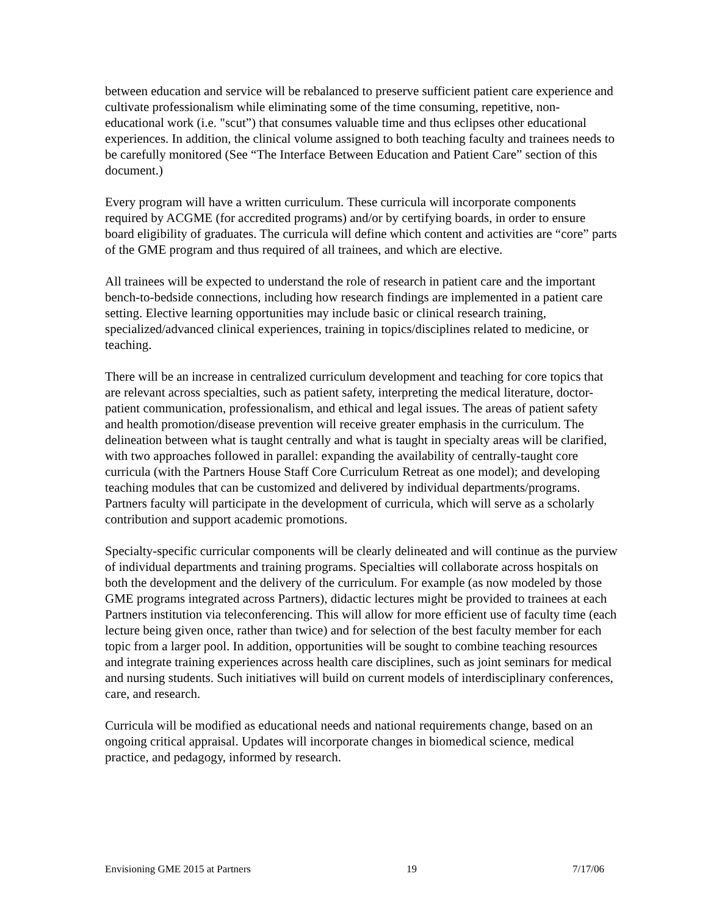between education and service will be rebalanced to preserve sufficient patient care experience and cultivate professionalism while eliminating some of the time consuming, repetitive, non-educational work (i.e. "scut”) that consumes valuable time and thus eclipses other educational experiences. In addition, the clinical volume assigned to both teaching faculty and trainees needs to be carefully monitored (See “The Interface Between Education and Patient Care” section of this document.)
Every program will have a written curriculum. These curricula will incorporate components required by ACGME (for accredited programs) and/or by certifying boards, in order to ensure board eligibility of graduates. The curricula will define which content and activities are “core” parts of the GME program and thus required of all trainees, and which are elective.
All trainees will be expected to understand the role of research in patient care and the important bench-to-bedside connections, including how research findings are implemented in a patient care setting. Elective learning opportunities may include basic or clinical research training, specialized/advanced clinical experiences, training in topics/disciplines related to medicine, or teaching.
There will be an increase in centralized curriculum development and teaching for core topics that are relevant across specialties, such as patient safety, interpreting the medical literature, doctor-patient communication, professionalism, and ethical and legal issues. The areas of patient safety and health promotion/disease prevention will receive greater emphasis in the curriculum. The delineation between what is taught centrally and what is taught in specialty areas will be clarified, with two approaches followed in parallel: expanding the availability of centrally-taught core curricula (with the Partners House Staff Core Curriculum Retreat as one model); and developing teaching modules that can be customized and delivered by individual departments/programs. Partners faculty will participate in the development of curricula, which will serve as a scholarly contribution and support academic promotions.
Specialty-specific curricular components will be clearly delineated and will continue as the purview of individual departments and training programs. Specialties will collaborate across hospitals on both the development and the delivery of the curriculum. For example (as now modeled by those GME programs integrated across Partners), didactic lectures might be provided to trainees at each Partners institution via teleconferencing. This will allow for more efficient use of faculty time (each lecture being given once, rather than twice) and for selection of the best faculty member for each topic from a larger pool. In addition, opportunities will be sought to combine teaching resources and integrate training experiences across health care disciplines, such as joint seminars for medical and nursing students. Such initiatives will build on current models of interdisciplinary conferences, care, and research.
Curricula will be modified as educational needs and national requirements change, based on an ongoing critical appraisal. Updates will incorporate changes in biomedical science, medical practice, and pedagogy, informed by research.
Envisioning GME 2015 at Partners 19 7/17/06